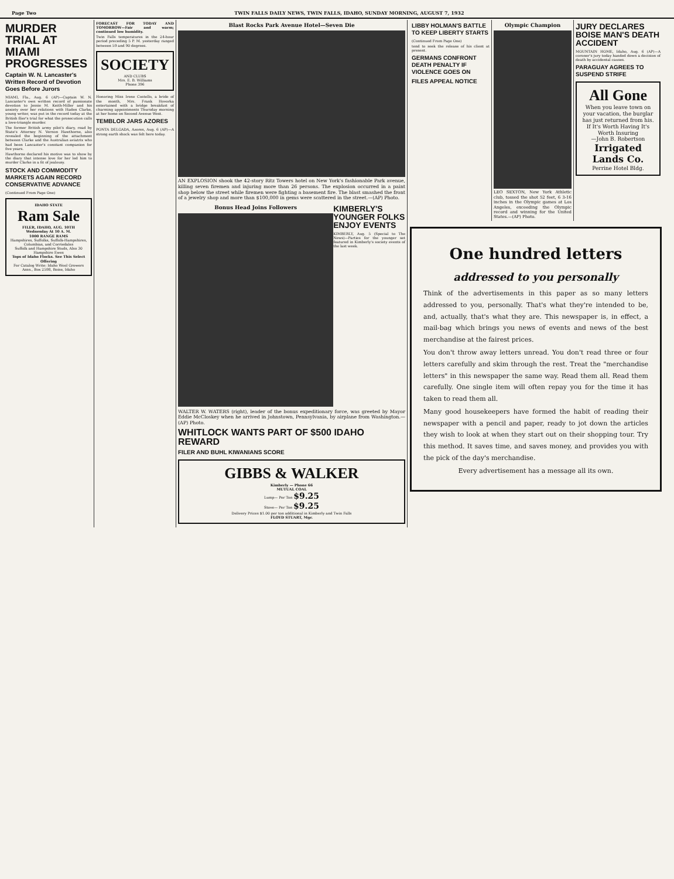Page Two TWIN FALLS DAILY NEWS, TWIN FALLS, IDAHO, SUNDAY MORNING, AUGUST 7, 1932
MURDER TRIAL AT MIAMI PROGRESSES
Captain W. N. Lancaster's Written Record of Devotion Goes Before Jurors
MIAMI, Fla., Aug. 6 (AP)—Captain W. N. Lancaster's own written record of passionate devotion to Jessie M. Keith-Miller and his anxiety over her relations with Haden Clarke, young writer, was put in the record today at the British flier's trial for what the prosecution calls a love-triangle murder.
The former British army pilot's diary, read by State's Attorney N. Vernon Hawthorne, also revealed the beginning of the attachment between Clarke and the Australian aviatrix who had been Lancaster's constant companion for five years.
Hawthorne declared his motive was to show by the diary that intense love for her led him to murder Clarke in a fit of jealousy.
STOCK AND COMMODITY MARKETS AGAIN RECORD CONSERVATIVE ADVANCE
(Continued From Page One)
IDAHO STATE
Ram Sale
FILER, IDAHO, AUG. 10TH
Wednesday At 10 A. M.
1000 RANGE RAMS
Hampshires, Suffolks, Suffolk-Hampshires, Columbias, and Corriedales
Suffolk and Hampshire Studs, Also 30 Hampshire Ewes
Tops of Idaho Flocks. See This Select Offering
For Catalog Write: Idaho Wool Growers Assn., Box 2598, Boise, Idaho
FORECAST FOR TODAY AND TOMORROW—Fair and warm; continued low humidity.
Twin Falls temperatures in the 24-hour period preceding 5 P. M. yesterday ranged between 59 and 90 degrees.
SOCIETY
AND CLUBS
Mrs. E. B. Williams
Phone 396
Honoring Miss Irene Costello, a bride of the month, Mrs. Frank Hovorka entertained with a bridge breakfast of charming appointments Thursday morning at her home on Second Avenue West.
TEMBLOR JARS AZORES
PONTA DELGADA, Azores, Aug. 6 (AP)—A strong earth shock was felt here today.
Blast Rocks Park Avenue Hotel—Seven Die
AN EXPLOSION shook the 42-story Ritz Towers hotel on New York's fashionable Park avenue, killing seven firemen and injuring more than 26 persons. The explosion occurred in a paint shop below the street while firemen were fighting a basement fire. The blast smashed the front of a jewelry shop and more than $100,000 in gems were scattered in the street.—(AP) Photo.
Bonus Head Joins Followers
KIMBERLY'S YOUNGER FOLKS ENJOY EVENTS
KIMBERLY, Aug. 5 (Special to The News)—Parties for the younger set featured in Kimberly's society events of the last week.
WALTER W. WATERS (right), leader of the bonus expeditionary force, was greeted by Mayor Eddie McCloskey when he arrived in Johnstown, Pennsylvania, by airplane from Washington.—(AP) Photo.
WHITLOCK WANTS PART OF $500 IDAHO REWARD
FILER AND BUHL KIWANIANS SCORE
GIBBS & WALKER
Kimberly — Phone 66
MUTUAL COAL
Lump— Per Ton $9.25
Stove— Per Ton $9.25
Delivery Prices $1.00 per ton additional in Kimberly and Twin Falls
FLOYD STUART, Mgr.
LIBBY HOLMAN'S BATTLE TO KEEP LIBERTY STARTS
(Continued From Page One)
tend to seek the release of his client at present.
GERMANS CONFRONT DEATH PENALTY IF VIOLENCE GOES ON
FILES APPEAL NOTICE
Olympic Champion
LEO SEXTON, New York Athletic club, tossed the shot 52 feet, 6 3-16 inches in the Olympic games at Los Angeles, exceeding the Olympic record and winning for the United States.—(AP) Photo.
JURY DECLARES BOISE MAN'S DEATH ACCIDENT
MOUNTAIN HOME, Idaho, Aug. 6 (AP)—A coroner's jury today handed down a decision of death by accidental causes.
PARAGUAY AGREES TO SUSPEND STRIFE
All Gone
When you leave town on your vacation, the burglar has just returned from his.
If It's Worth Having It's Worth Insuring
—John B. Robertson
Irrigated Lands Co.
Perrine Hotel Bldg.
One hundred letters
addressed to you personally
Think of the advertisements in this paper as so many letters addressed to you, personally. That's what they're intended to be, and, actually, that's what they are. This newspaper is, in effect, a mail-bag which brings you news of events and news of the best merchandise at the fairest prices.
You don't throw away letters unread. You don't read three or four letters carefully and skim through the rest. Treat the "merchandise letters" in this newspaper the same way. Read them all. Read them carefully. One single item will often repay you for the time it has taken to read them all.
Many good housekeepers have formed the habit of reading their newspaper with a pencil and paper, ready to jot down the articles they wish to look at when they start out on their shopping tour. Try this method. It saves time, and saves money, and provides you with the pick of the day's merchandise.
Every advertisement has a message all its own.